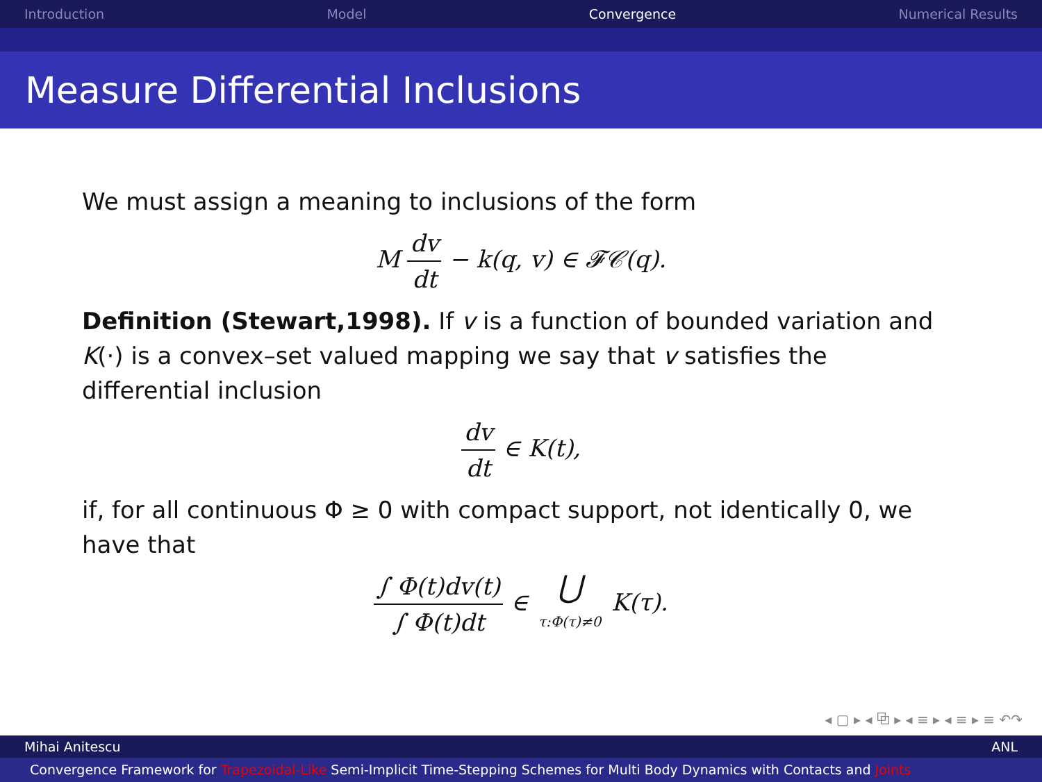Introduction Model Convergence Numerical Results
Measure Differential Inclusions
We must assign a meaning to inclusions of the form
M dv dt − k(q, v) ∈ 𝓕𝒞(q).
Definition (Stewart,1998). If v is a function of bounded variation and K(·) is a convex–set valued mapping we say that v satisfies the differential inclusion
dv dt ∈ K(t),
if, for all continuous Φ ≥ 0 with compact support, not identically 0, we have that
∫ Φ(t)dv(t) ∫ Φ(t)dt ∈ ⋃ τ:Φ(τ)≠0 K(τ).
◂ ▢ ▸ ◂ ⧉ ▸ ◂ ≡ ▸ ◂ ≡ ▸ ≡ ↶↷
Mihai Anitescu ANL
Convergence Framework for Trapezoidal-Like Semi-Implicit Time-Stepping Schemes for Multi Body Dynamics with Contacts and Joints